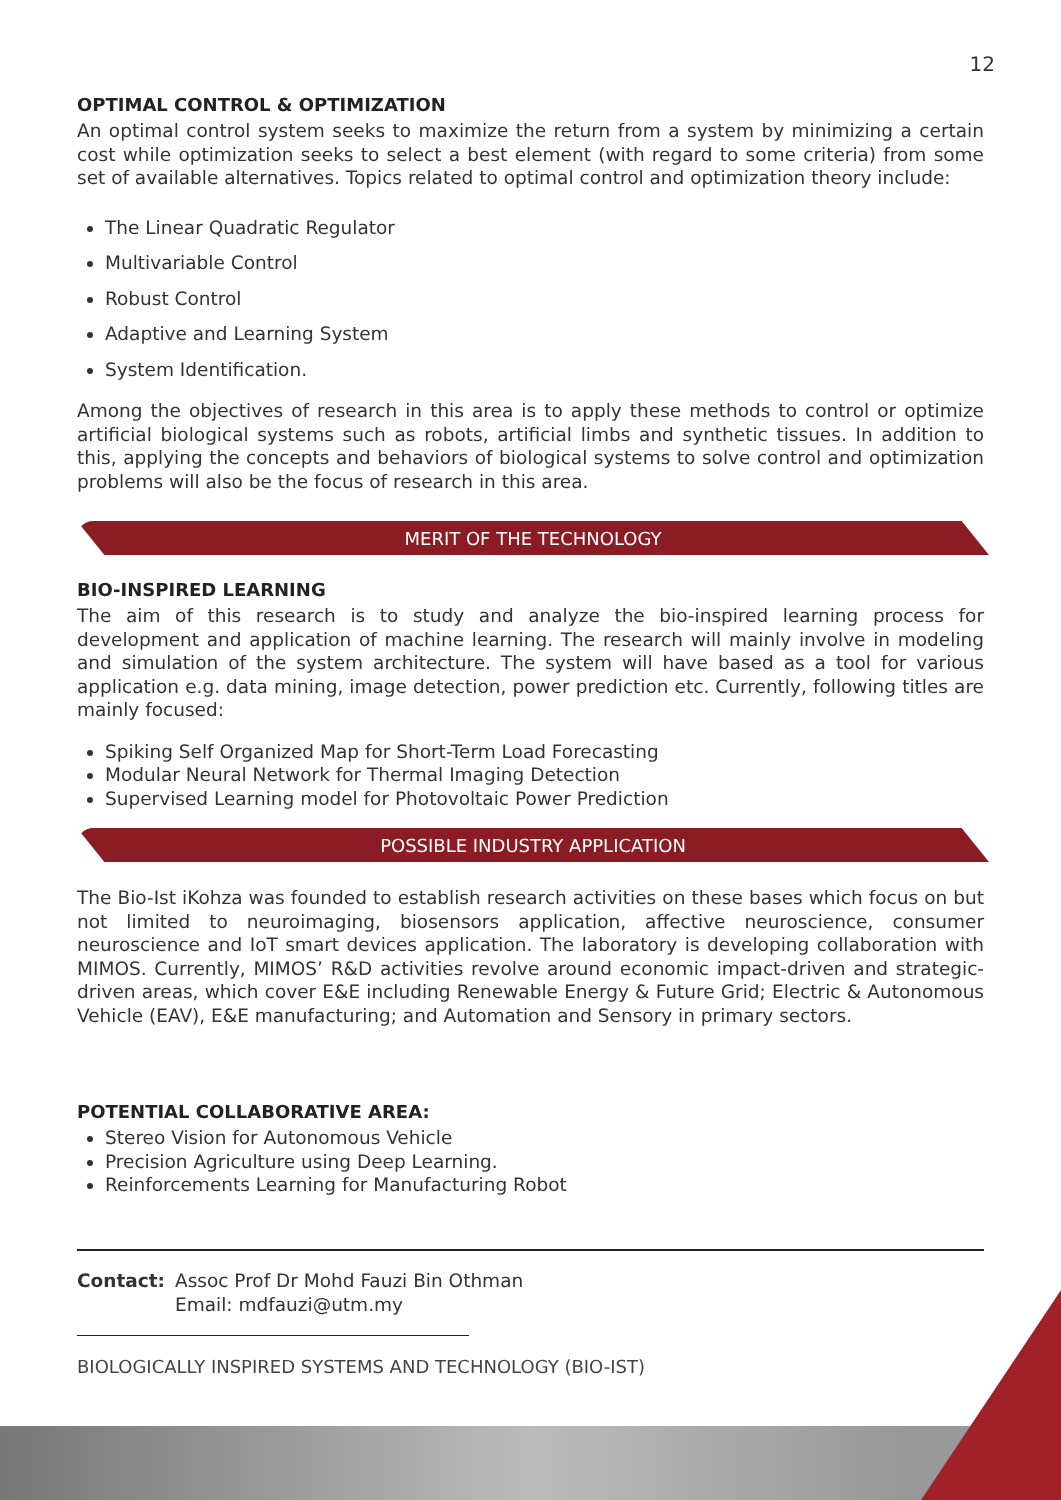12
OPTIMAL CONTROL & OPTIMIZATION
An optimal control system seeks to maximize the return from a system by minimizing a certain cost while optimization seeks to select a best element (with regard to some criteria) from some set of available alternatives. Topics related to optimal control and optimization theory include:
The Linear Quadratic Regulator
Multivariable Control
Robust Control
Adaptive and Learning System
System Identification.
Among the objectives of research in this area is to apply these methods to control or optimize artificial biological systems such as robots, artificial limbs and synthetic tissues. In addition to this, applying the concepts and behaviors of biological systems to solve control and optimization problems will also be the focus of research in this area.
MERIT OF THE TECHNOLOGY
BIO-INSPIRED LEARNING
The aim of this research is to study and analyze the bio-inspired learning process for development and application of machine learning. The research will mainly involve in modeling and simulation of the system architecture. The system will have based as a tool for various application e.g. data mining, image detection, power prediction etc. Currently, following titles are mainly focused:
Spiking Self Organized Map for Short-Term Load Forecasting
Modular Neural Network for Thermal Imaging Detection
Supervised Learning model for Photovoltaic Power Prediction
POSSIBLE INDUSTRY APPLICATION
The Bio-Ist iKohza was founded to establish research activities on these bases which focus on but not limited to neuroimaging, biosensors application, affective neuroscience, consumer neuroscience and IoT smart devices application. The laboratory is developing collaboration with MIMOS. Currently, MIMOS’ R&D activities revolve around economic impact-driven and strategic-driven areas, which cover E&E including Renewable Energy & Future Grid; Electric & Autonomous Vehicle (EAV), E&E manufacturing; and Automation and Sensory in primary sectors.
POTENTIAL COLLABORATIVE AREA:
Stereo Vision for Autonomous Vehicle
Precision Agriculture using Deep Learning.
Reinforcements Learning for Manufacturing Robot
Contact: Assoc Prof Dr Mohd Fauzi Bin Othman
Email: mdfauzi@utm.my
BIOLOGICALLY INSPIRED SYSTEMS AND TECHNOLOGY (BIO-IST)